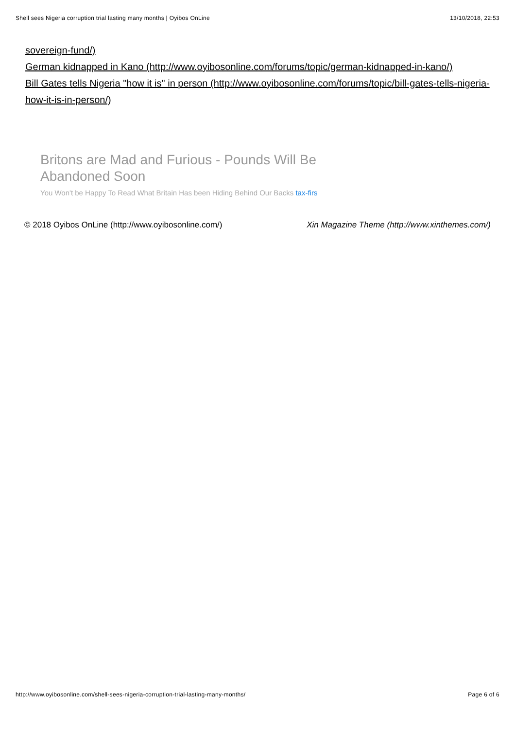Shell sees Nigeria corruption trial lasting many months | Oyibos OnLine 13/10/2018, 22:53
sovereign-fund/)
German kidnapped in Kano (http://www.oyibosonline.com/forums/topic/german-kidnapped-in-kano/)
Bill Gates tells Nigeria "how it is" in person (http://www.oyibosonline.com/forums/topic/bill-gates-tells-nigeria-how-it-is-in-person/)
Britons are Mad and Furious - Pounds Will Be Abandoned Soon
You Won't be Happy To Read What Britain Has been Hiding Behind Our Backs tax-firs
© 2018 Oyibos OnLine (http://www.oyibosonline.com/) Xin Magazine Theme (http://www.xinthemes.com/)
http://www.oyibosonline.com/shell-sees-nigeria-corruption-trial-lasting-many-months/ Page 6 of 6